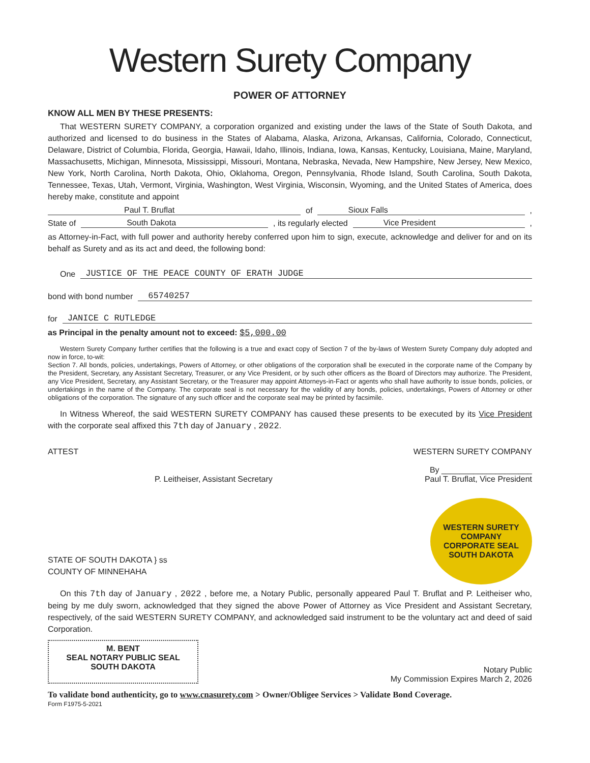Western Surety Company
POWER OF ATTORNEY
KNOW ALL MEN BY THESE PRESENTS:
That WESTERN SURETY COMPANY, a corporation organized and existing under the laws of the State of South Dakota, and authorized and licensed to do business in the States of Alabama, Alaska, Arizona, Arkansas, California, Colorado, Connecticut, Delaware, District of Columbia, Florida, Georgia, Hawaii, Idaho, Illinois, Indiana, Iowa, Kansas, Kentucky, Louisiana, Maine, Maryland, Massachusetts, Michigan, Minnesota, Mississippi, Missouri, Montana, Nebraska, Nevada, New Hampshire, New Jersey, New Mexico, New York, North Carolina, North Dakota, Ohio, Oklahoma, Oregon, Pennsylvania, Rhode Island, South Carolina, South Dakota, Tennessee, Texas, Utah, Vermont, Virginia, Washington, West Virginia, Wisconsin, Wyoming, and the United States of America, does hereby make, constitute and appoint
Paul T. Bruflat of Sioux Falls,
State of South Dakota , its regularly elected Vice President,
as Attorney-in-Fact, with full power and authority hereby conferred upon him to sign, execute, acknowledge and deliver for and on its behalf as Surety and as its act and deed, the following bond:
One JUSTICE OF THE PEACE COUNTY OF ERATH JUDGE
bond with bond number 65740257
for JANICE C RUTLEDGE
as Principal in the penalty amount not to exceed: $5,000.00
Western Surety Company further certifies that the following is a true and exact copy of Section 7 of the by-laws of Western Surety Company duly adopted and now in force, to-wit:
Section 7. All bonds, policies, undertakings, Powers of Attorney, or other obligations of the corporation shall be executed in the corporate name of the Company by the President, Secretary, any Assistant Secretary, Treasurer, or any Vice President, or by such other officers as the Board of Directors may authorize. The President, any Vice President, Secretary, any Assistant Secretary, or the Treasurer may appoint Attorneys-in-Fact or agents who shall have authority to issue bonds, policies, or undertakings in the name of the Company. The corporate seal is not necessary for the validity of any bonds, policies, undertakings, Powers of Attorney or other obligations of the corporation. The signature of any such officer and the corporate seal may be printed by facsimile.
In Witness Whereof, the said WESTERN SURETY COMPANY has caused these presents to be executed by its Vice President with the corporate seal affixed this 7th day of January , 2022.
ATTEST
P. Leitheiser, Assistant Secretary
WESTERN SURETY COMPANY
By ____________________
Paul T. Bruflat, Vice President
WESTERN SURETY COMPANY
CORPORATE SEAL
SOUTH DAKOTA
STATE OF SOUTH DAKOTA } ss
COUNTY OF MINNEHAHA
On this 7th day of January , 2022 , before me, a Notary Public, personally appeared Paul T. Bruflat and P. Leitheiser who, being by me duly sworn, acknowledged that they signed the above Power of Attorney as Vice President and Assistant Secretary, respectively, of the said WESTERN SURETY COMPANY, and acknowledged said instrument to be the voluntary act and deed of said Corporation.
M. BENT
SEAL NOTARY PUBLIC SEAL
SOUTH DAKOTA
Notary Public
My Commission Expires March 2, 2026
To validate bond authenticity, go to www.cnasurety.com > Owner/Obligee Services > Validate Bond Coverage.
Form F1975-5-2021